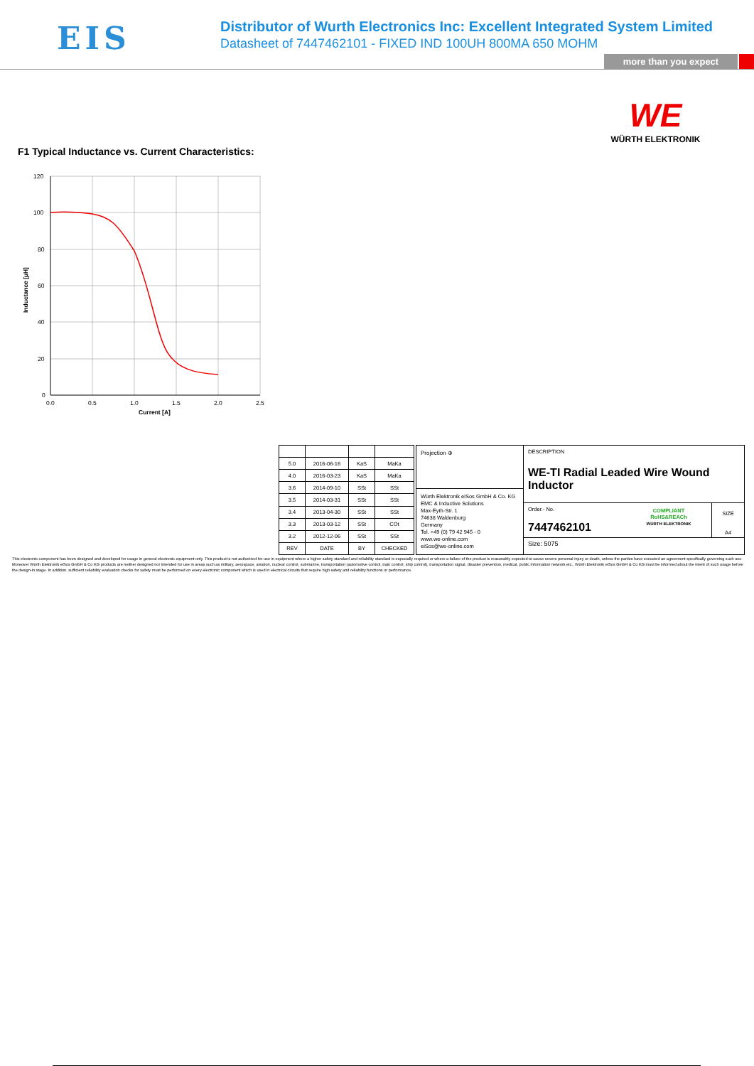EIS
Distributor of Wurth Electronics Inc: Excellent Integrated System Limited
Datasheet of 7447462101 - FIXED IND 100UH 800MA 650 MOHM
more than you expect
WE
WÜRTH ELEKTRONIK
F1 Typical Inductance vs. Current Characteristics:
120
100
80
60
40
20
0
0.0
0.5
1.0
1.5
2.0
2.5
Current [A]
Inductance [µH]
| 5.0 | 2016-06-16 | KaS | MaKa |
| 4.0 | 2016-03-23 | KaS | MaKa |
| 3.6 | 2014-09-10 | SSt | SSt |
| 3.5 | 2014-03-31 | SSt | SSt |
| 3.4 | 2013-04-30 | SSt | SSt |
| 3.3 | 2013-03-12 | SSt | COt |
| 3.2 | 2012-12-06 | SSt | SSt |
| REV | DATE | BY | CHECKED |
Projection ⊕
Würth Elektronik eiSos GmbH & Co. KG
EMC & Inductive Solutions
Max-Eyth-Str. 1
74638 Waldenburg
Germany
Tel. +49 (0) 79 42 945 - 0
www.we-online.com
eiSos@we-online.com
DESCRIPTION
WE-TI Radial Leaded Wire Wound Inductor
Order.- No.
7447462101
COMPLIANT
RoHS&REACh
WÜRTH ELEKTRONIK
SIZE
A4
Size: 5075
This electronic component has been designed and developed for usage in general electronic equipment only. This product is not authorized for use in equipment where a higher safety standard and reliability standard is especially required or where a failure of the product is reasonably expected to cause severe personal injury or death, unless the parties have executed an agreement specifically governing such use. Moreover Würth Elektronik eiSos GmbH & Co KG products are neither designed nor intended for use in areas such as military, aerospace, aviation, nuclear control, submarine, transportation (automotive control, train control, ship control), transportation signal, disaster prevention, medical, public information network etc.. Würth Elektronik eiSos GmbH & Co KG must be informed about the intent of such usage before the design-in stage. In addition, sufficient reliability evaluation checks for safety must be performed on every electronic component which is used in electrical circuits that require high safety and reliability functions or performance.